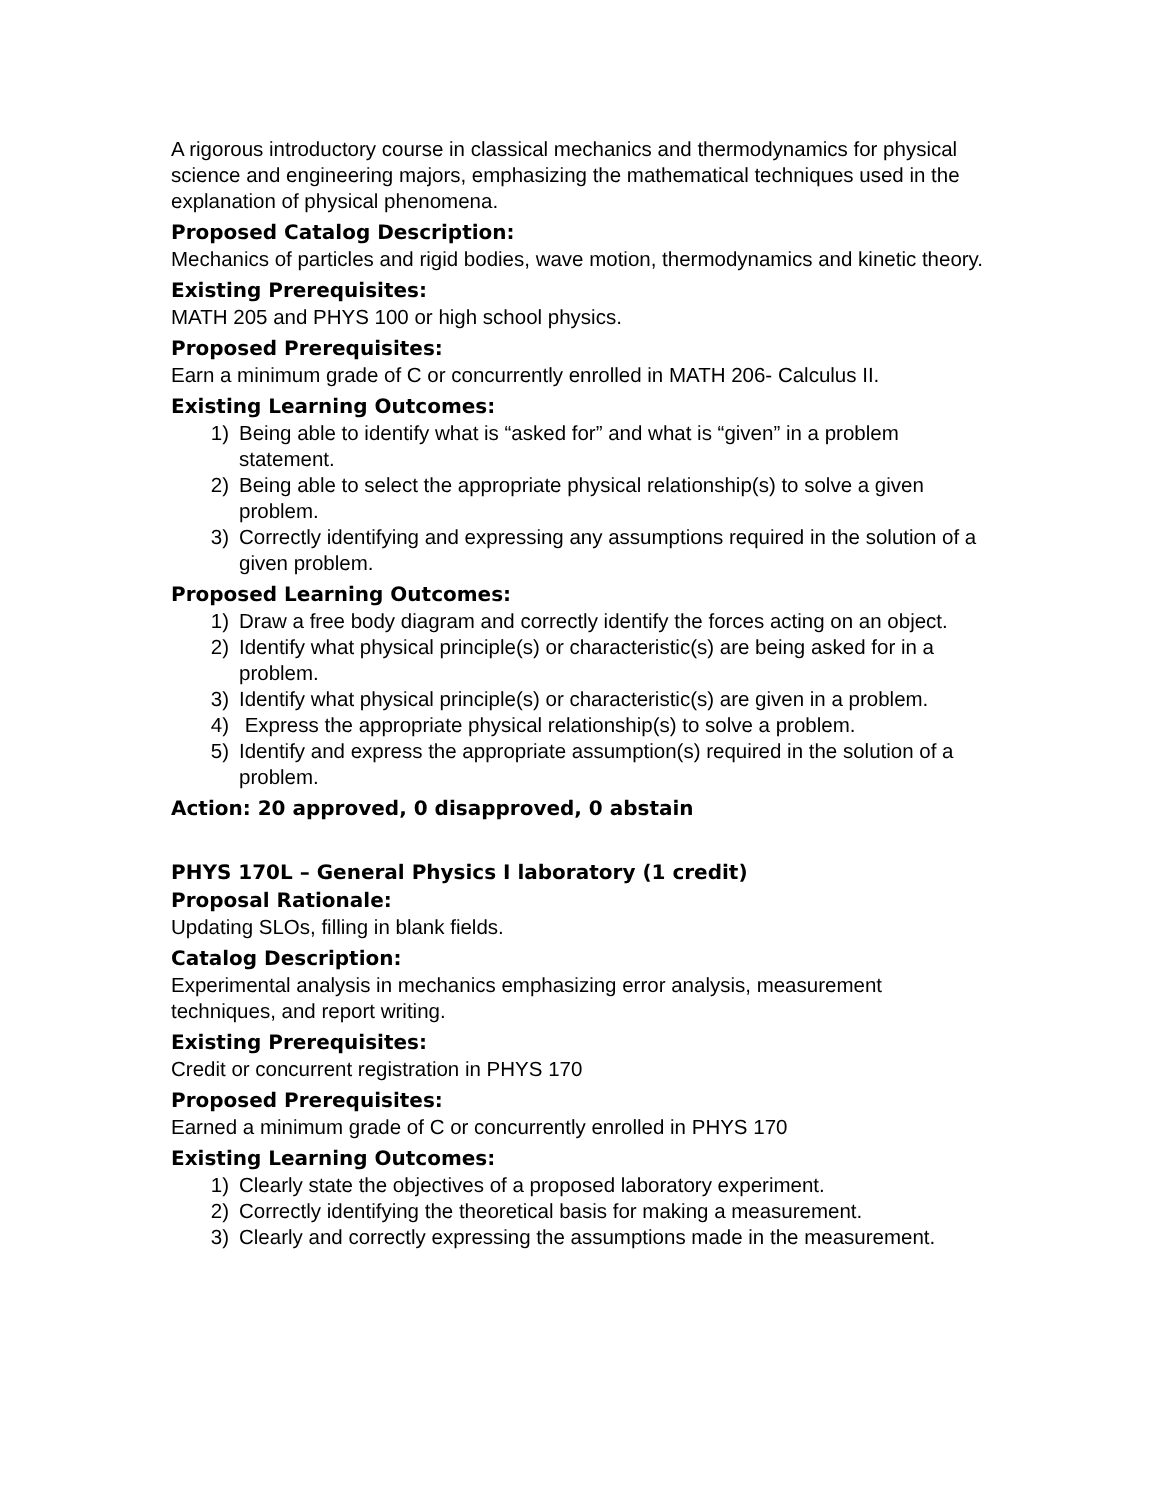A rigorous introductory course in classical mechanics and thermodynamics for physical science and engineering majors, emphasizing the mathematical techniques used in the explanation of physical phenomena.
Proposed Catalog Description:
Mechanics of particles and rigid bodies, wave motion, thermodynamics and kinetic theory.
Existing Prerequisites:
MATH 205 and PHYS 100 or high school physics.
Proposed Prerequisites:
Earn a minimum grade of C or concurrently enrolled in MATH 206- Calculus II.
Existing Learning Outcomes:
1) Being able to identify what is “asked for” and what is “given” in a problem statement.
2) Being able to select the appropriate physical relationship(s) to solve a given problem.
3) Correctly identifying and expressing any assumptions required in the solution of a given problem.
Proposed Learning Outcomes:
1) Draw a free body diagram and correctly identify the forces acting on an object.
2) Identify what physical principle(s) or characteristic(s) are being asked for in a problem.
3) Identify what physical principle(s) or characteristic(s) are given in a problem.
4) Express the appropriate physical relationship(s) to solve a problem.
5) Identify and express the appropriate assumption(s) required in the solution of a problem.
Action: 20 approved, 0 disapproved, 0 abstain
PHYS 170L – General Physics I laboratory (1 credit)
Proposal Rationale:
Updating SLOs, filling in blank fields.
Catalog Description:
Experimental analysis in mechanics emphasizing error analysis, measurement techniques, and report writing.
Existing Prerequisites:
Credit or concurrent registration in PHYS 170
Proposed Prerequisites:
Earned a minimum grade of C or concurrently enrolled in PHYS 170
Existing Learning Outcomes:
1) Clearly state the objectives of a proposed laboratory experiment.
2) Correctly identifying the theoretical basis for making a measurement.
3) Clearly and correctly expressing the assumptions made in the measurement.